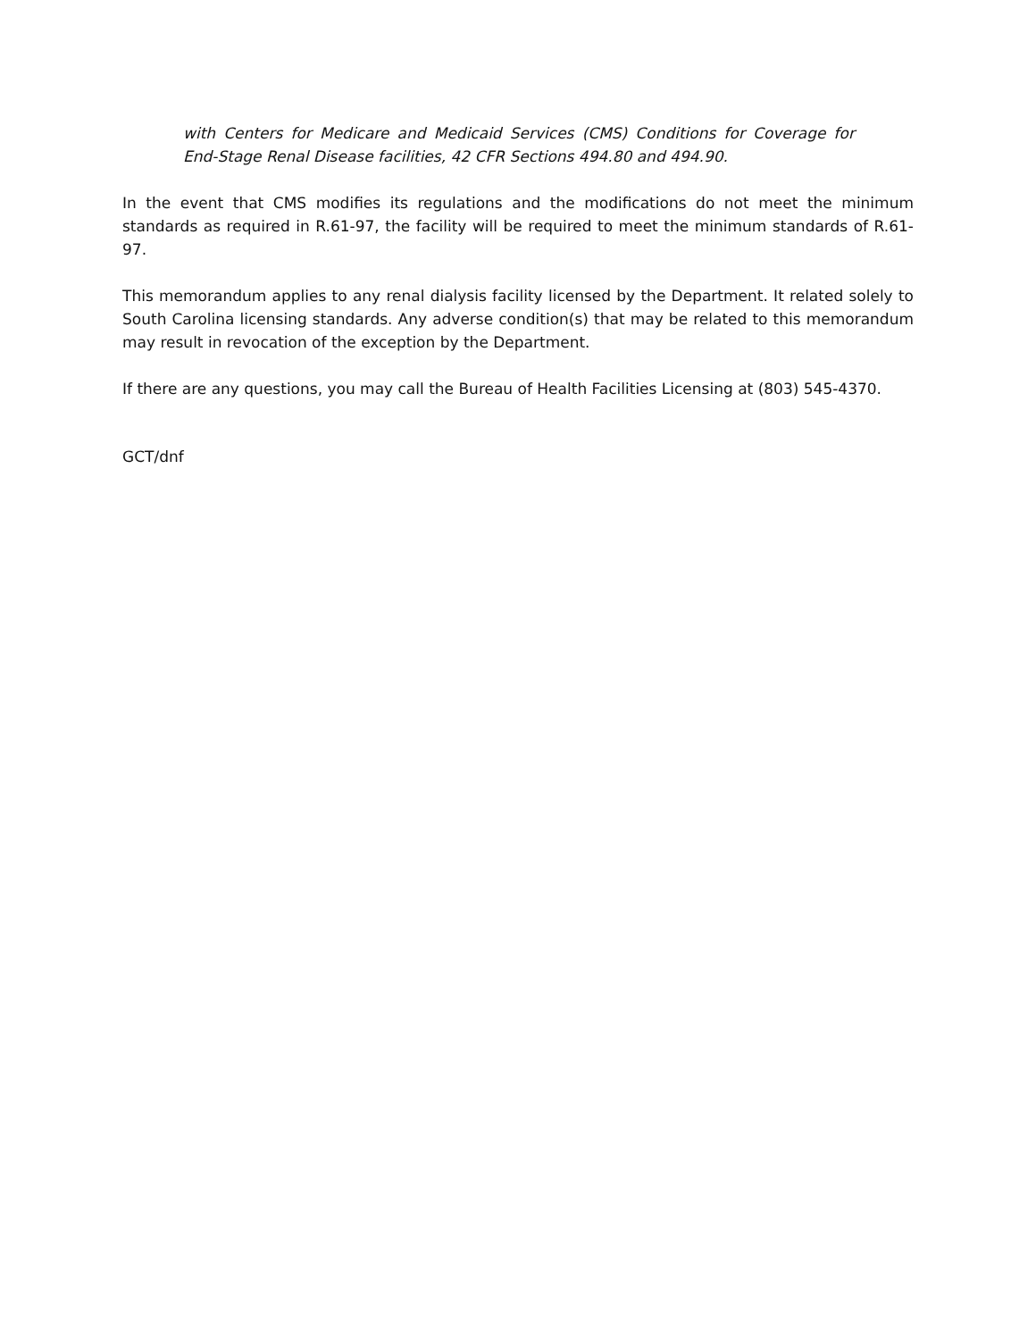with Centers for Medicare and Medicaid Services (CMS) Conditions for Coverage for End-Stage Renal Disease facilities, 42 CFR Sections 494.80 and 494.90.
In the event that CMS modifies its regulations and the modifications do not meet the minimum standards as required in R.61-97, the facility will be required to meet the minimum standards of R.61-97.
This memorandum applies to any renal dialysis facility licensed by the Department. It related solely to South Carolina licensing standards. Any adverse condition(s) that may be related to this memorandum may result in revocation of the exception by the Department.
If there are any questions, you may call the Bureau of Health Facilities Licensing at (803) 545-4370.
GCT/dnf